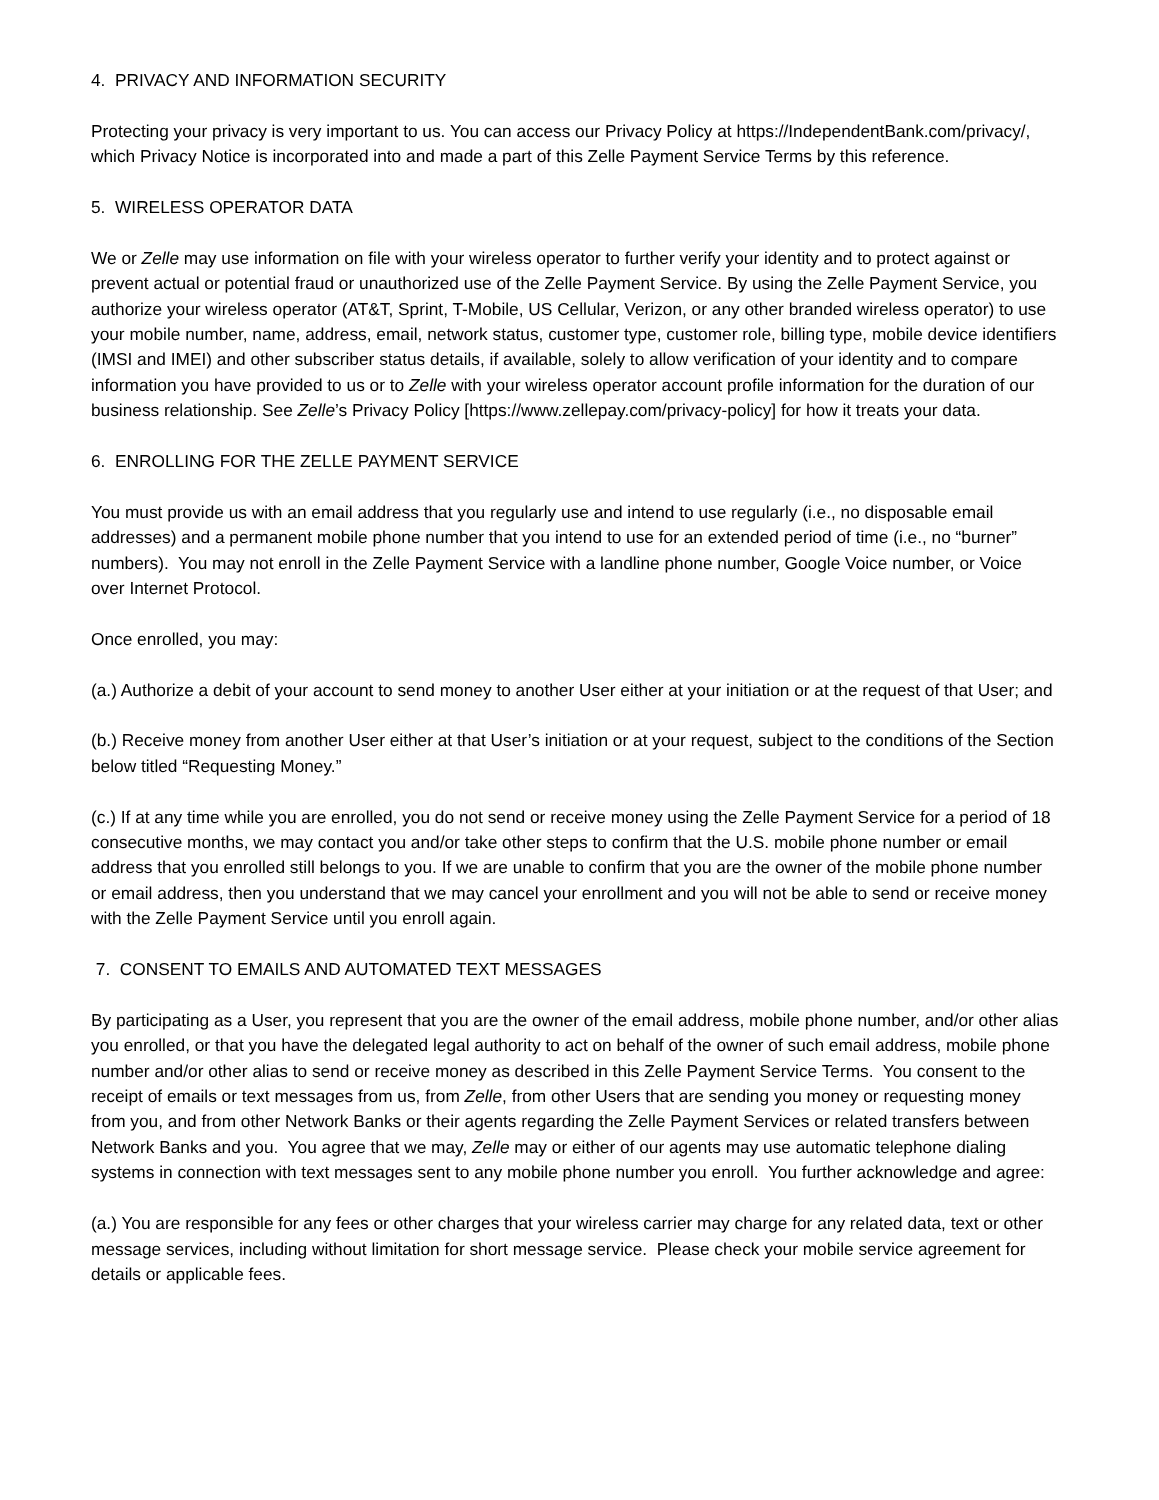4. PRIVACY AND INFORMATION SECURITY
Protecting your privacy is very important to us. You can access our Privacy Policy at https://IndependentBank.com/privacy/, which Privacy Notice is incorporated into and made a part of this Zelle Payment Service Terms by this reference.
5. WIRELESS OPERATOR DATA
We or Zelle may use information on file with your wireless operator to further verify your identity and to protect against or prevent actual or potential fraud or unauthorized use of the Zelle Payment Service. By using the Zelle Payment Service, you authorize your wireless operator (AT&T, Sprint, T-Mobile, US Cellular, Verizon, or any other branded wireless operator) to use your mobile number, name, address, email, network status, customer type, customer role, billing type, mobile device identifiers (IMSI and IMEI) and other subscriber status details, if available, solely to allow verification of your identity and to compare information you have provided to us or to Zelle with your wireless operator account profile information for the duration of our business relationship. See Zelle’s Privacy Policy [https://www.zellepay.com/privacy-policy] for how it treats your data.
6. ENROLLING FOR THE ZELLE PAYMENT SERVICE
You must provide us with an email address that you regularly use and intend to use regularly (i.e., no disposable email addresses) and a permanent mobile phone number that you intend to use for an extended period of time (i.e., no “burner” numbers). You may not enroll in the Zelle Payment Service with a landline phone number, Google Voice number, or Voice over Internet Protocol.
Once enrolled, you may:
(a.) Authorize a debit of your account to send money to another User either at your initiation or at the request of that User; and
(b.) Receive money from another User either at that User’s initiation or at your request, subject to the conditions of the Section below titled “Requesting Money.”
(c.) If at any time while you are enrolled, you do not send or receive money using the Zelle Payment Service for a period of 18 consecutive months, we may contact you and/or take other steps to confirm that the U.S. mobile phone number or email address that you enrolled still belongs to you. If we are unable to confirm that you are the owner of the mobile phone number or email address, then you understand that we may cancel your enrollment and you will not be able to send or receive money with the Zelle Payment Service until you enroll again.
7. CONSENT TO EMAILS AND AUTOMATED TEXT MESSAGES
By participating as a User, you represent that you are the owner of the email address, mobile phone number, and/or other alias you enrolled, or that you have the delegated legal authority to act on behalf of the owner of such email address, mobile phone number and/or other alias to send or receive money as described in this Zelle Payment Service Terms. You consent to the receipt of emails or text messages from us, from Zelle, from other Users that are sending you money or requesting money from you, and from other Network Banks or their agents regarding the Zelle Payment Services or related transfers between Network Banks and you. You agree that we may, Zelle may or either of our agents may use automatic telephone dialing systems in connection with text messages sent to any mobile phone number you enroll. You further acknowledge and agree:
(a.) You are responsible for any fees or other charges that your wireless carrier may charge for any related data, text or other message services, including without limitation for short message service. Please check your mobile service agreement for details or applicable fees.